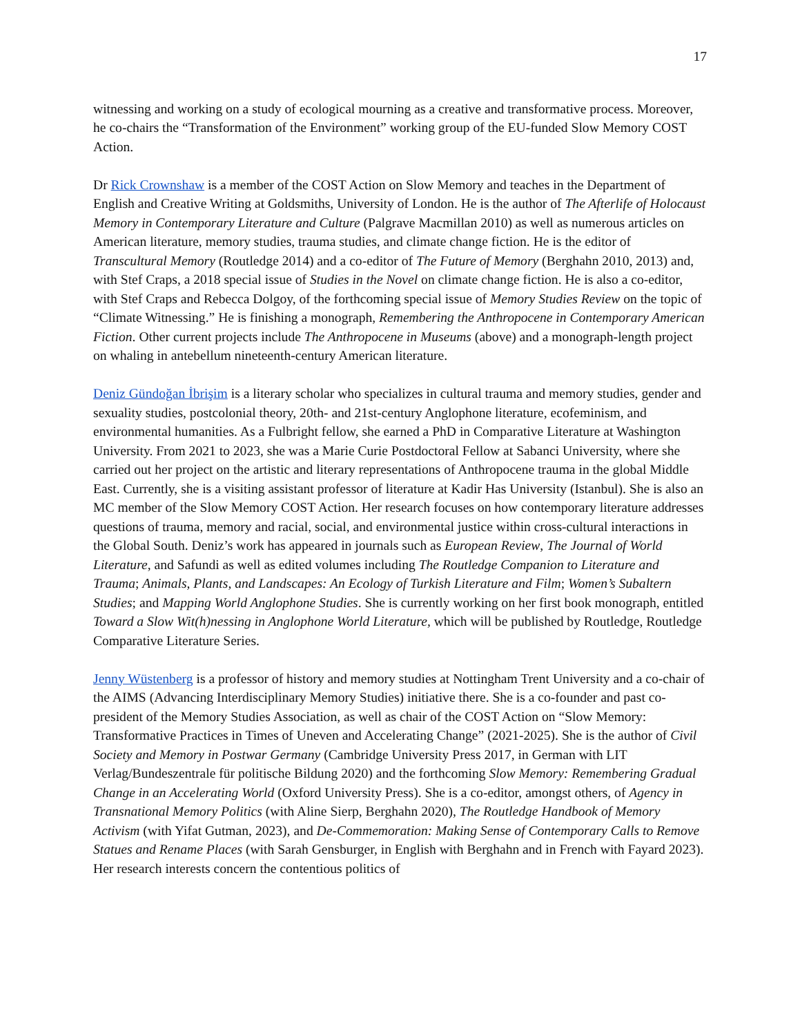17
witnessing and working on a study of ecological mourning as a creative and transformative process. Moreover, he co-chairs the “Transformation of the Environment” working group of the EU-funded Slow Memory COST Action.
Dr Rick Crownshaw is a member of the COST Action on Slow Memory and teaches in the Department of English and Creative Writing at Goldsmiths, University of London. He is the author of The Afterlife of Holocaust Memory in Contemporary Literature and Culture (Palgrave Macmillan 2010) as well as numerous articles on American literature, memory studies, trauma studies, and climate change fiction. He is the editor of Transcultural Memory (Routledge 2014) and a co-editor of The Future of Memory (Berghahn 2010, 2013) and, with Stef Craps, a 2018 special issue of Studies in the Novel on climate change fiction. He is also a co-editor, with Stef Craps and Rebecca Dolgoy, of the forthcoming special issue of Memory Studies Review on the topic of “Climate Witnessing.” He is finishing a monograph, Remembering the Anthropocene in Contemporary American Fiction. Other current projects include The Anthropocene in Museums (above) and a monograph-length project on whaling in antebellum nineteenth-century American literature.
Deniz Gündoğan İbrişim is a literary scholar who specializes in cultural trauma and memory studies, gender and sexuality studies, postcolonial theory, 20th- and 21st-century Anglophone literature, ecofeminism, and environmental humanities. As a Fulbright fellow, she earned a PhD in Comparative Literature at Washington University. From 2021 to 2023, she was a Marie Curie Postdoctoral Fellow at Sabanci University, where she carried out her project on the artistic and literary representations of Anthropocene trauma in the global Middle East. Currently, she is a visiting assistant professor of literature at Kadir Has University (Istanbul). She is also an MC member of the Slow Memory COST Action. Her research focuses on how contemporary literature addresses questions of trauma, memory and racial, social, and environmental justice within cross-cultural interactions in the Global South. Deniz’s work has appeared in journals such as European Review, The Journal of World Literature, and Safundi as well as edited volumes including The Routledge Companion to Literature and Trauma; Animals, Plants, and Landscapes: An Ecology of Turkish Literature and Film; Women’s Subaltern Studies; and Mapping World Anglophone Studies. She is currently working on her first book monograph, entitled Toward a Slow Wit(h)nessing in Anglophone World Literature, which will be published by Routledge, Routledge Comparative Literature Series.
Jenny Wüstenberg is a professor of history and memory studies at Nottingham Trent University and a co-chair of the AIMS (Advancing Interdisciplinary Memory Studies) initiative there. She is a co-founder and past co-president of the Memory Studies Association, as well as chair of the COST Action on “Slow Memory: Transformative Practices in Times of Uneven and Accelerating Change” (2021-2025). She is the author of Civil Society and Memory in Postwar Germany (Cambridge University Press 2017, in German with LIT Verlag/Bundeszentrale für politische Bildung 2020) and the forthcoming Slow Memory: Remembering Gradual Change in an Accelerating World (Oxford University Press). She is a co-editor, amongst others, of Agency in Transnational Memory Politics (with Aline Sierp, Berghahn 2020), The Routledge Handbook of Memory Activism (with Yifat Gutman, 2023), and De-Commemoration: Making Sense of Contemporary Calls to Remove Statues and Rename Places (with Sarah Gensburger, in English with Berghahn and in French with Fayard 2023). Her research interests concern the contentious politics of